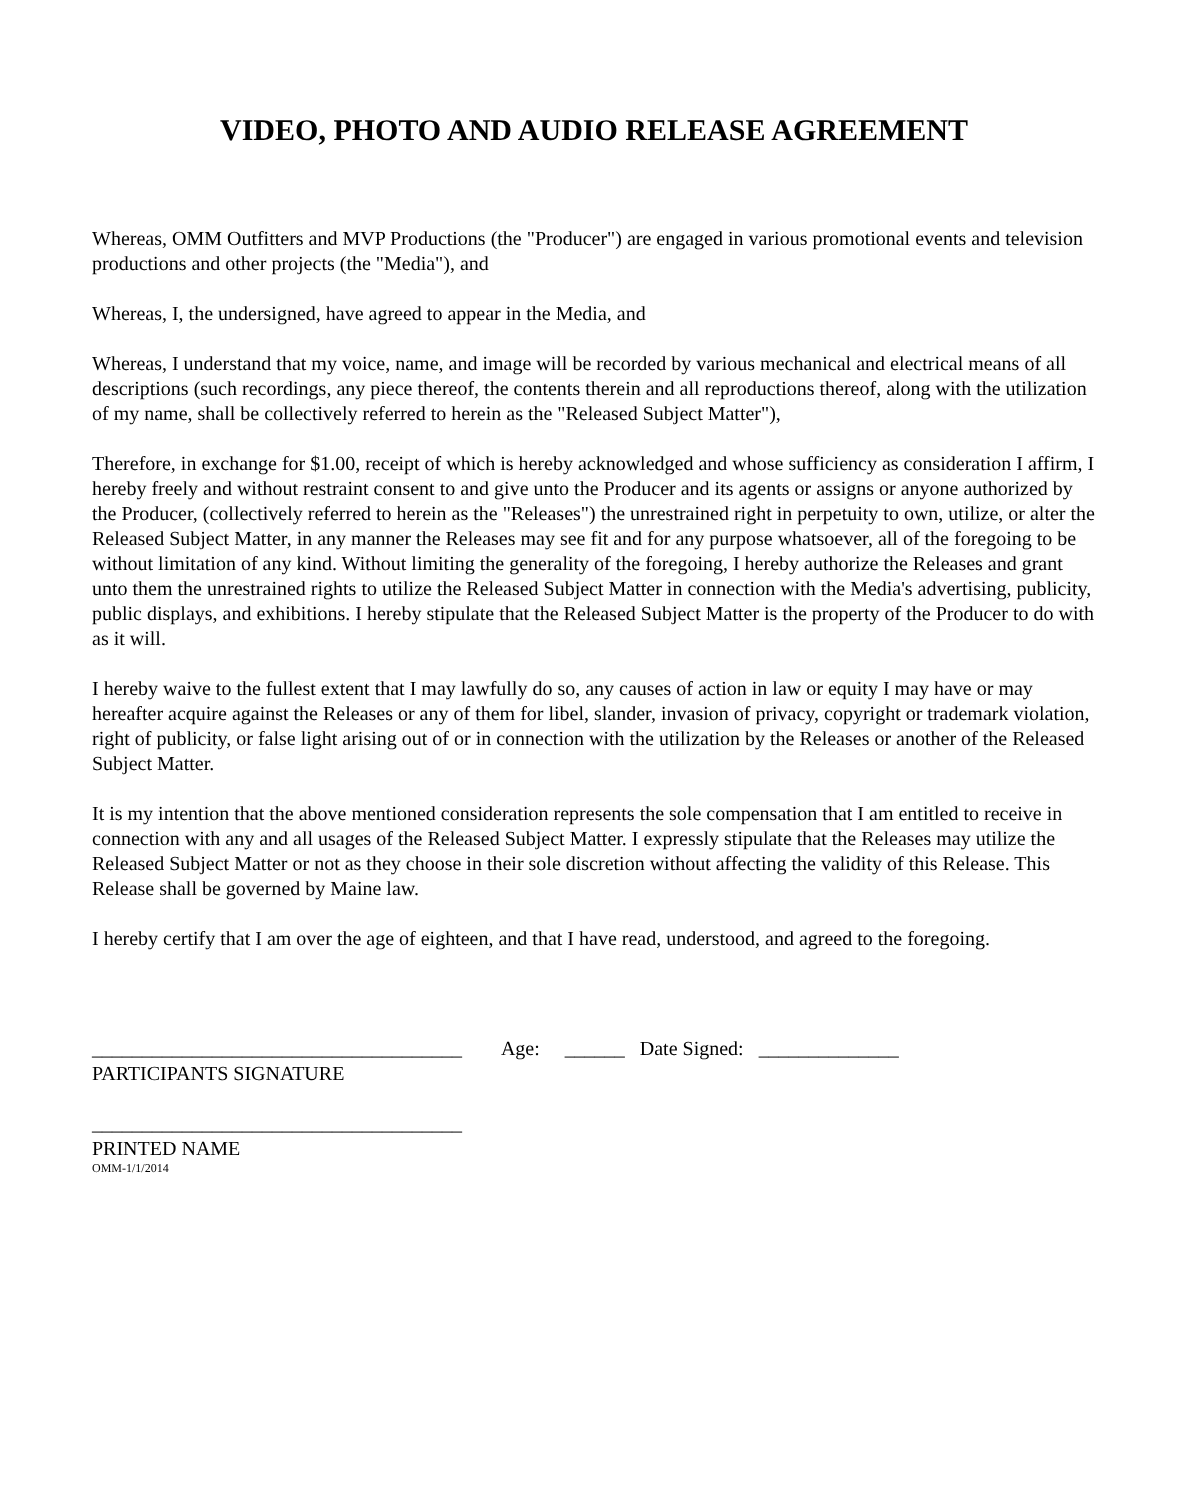VIDEO, PHOTO AND AUDIO RELEASE AGREEMENT
Whereas, OMM Outfitters and MVP Productions (the "Producer") are engaged in various promotional events and television productions and other projects (the "Media"), and
Whereas, I, the undersigned, have agreed to appear in the Media, and
Whereas, I understand that my voice, name, and image will be recorded by various mechanical and electrical means of all descriptions (such recordings, any piece thereof, the contents therein and all reproductions thereof, along with the utilization of my name, shall be collectively referred to herein as the "Released Subject Matter"),
Therefore, in exchange for $1.00, receipt of which is hereby acknowledged and whose sufficiency as consideration I affirm, I hereby freely and without restraint consent to and give unto the Producer and its agents or assigns or anyone authorized by the Producer, (collectively referred to herein as the "Releases") the unrestrained right in perpetuity to own, utilize, or alter the Released Subject Matter, in any manner the Releases may see fit and for any purpose whatsoever, all of the foregoing to be without limitation of any kind. Without limiting the generality of the foregoing, I hereby authorize the Releases and grant unto them the unrestrained rights to utilize the Released Subject Matter in connection with the Media's advertising, publicity, public displays, and exhibitions. I hereby stipulate that the Released Subject Matter is the property of the Producer to do with as it will.
I hereby waive to the fullest extent that I may lawfully do so, any causes of action in law or equity I may have or may hereafter acquire against the Releases or any of them for libel, slander, invasion of privacy, copyright or trademark violation, right of publicity, or false light arising out of or in connection with the utilization by the Releases or another of the Released Subject Matter.
It is my intention that the above mentioned consideration represents the sole compensation that I am entitled to receive in connection with any and all usages of the Released Subject Matter. I expressly stipulate that the Releases may utilize the Released Subject Matter or not as they choose in their sole discretion without affecting the validity of this Release. This Release shall be governed by Maine law.
I hereby certify that I am over the age of eighteen, and that I have read, understood, and agreed to the foregoing.
_____________________________________ Age: ______ Date Signed: ______________ PARTICIPANTS SIGNATURE _____________________________________ PRINTED NAME
OMM-1/1/2014